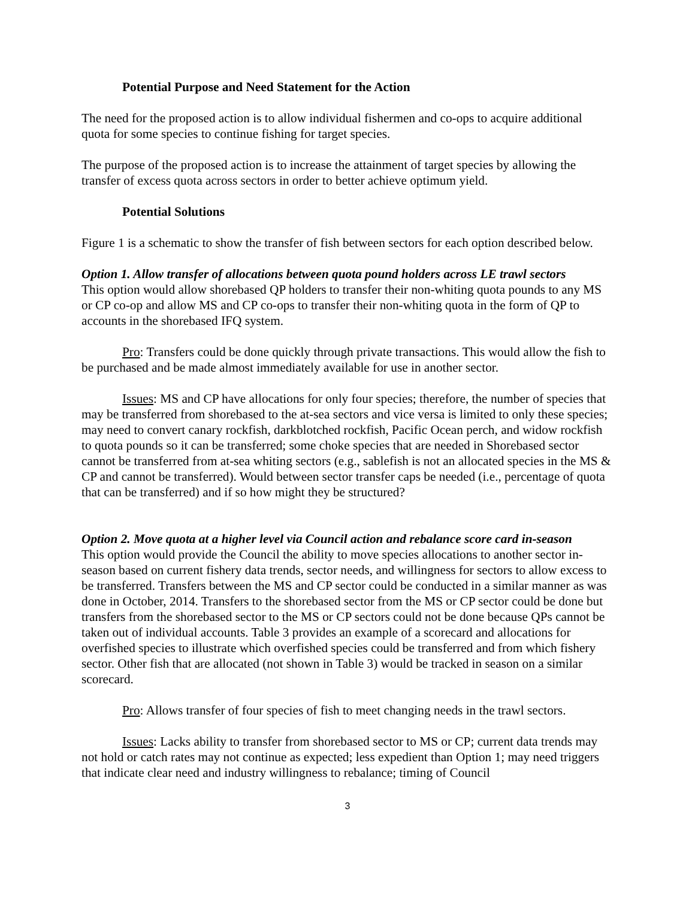Potential Purpose and Need Statement for the Action
The need for the proposed action is to allow individual fishermen and co-ops to acquire additional quota for some species to continue fishing for target species.
The purpose of the proposed action is to increase the attainment of target species by allowing the transfer of excess quota across sectors in order to better achieve optimum yield.
Potential Solutions
Figure 1 is a schematic to show the transfer of fish between sectors for each option described below.
Option 1. Allow transfer of allocations between quota pound holders across LE trawl sectors
This option would allow shorebased QP holders to transfer their non-whiting quota pounds to any MS or CP co-op and allow MS and CP co-ops to transfer their non-whiting quota in the form of QP to accounts in the shorebased IFQ system.
Pro: Transfers could be done quickly through private transactions. This would allow the fish to be purchased and be made almost immediately available for use in another sector.
Issues: MS and CP have allocations for only four species; therefore, the number of species that may be transferred from shorebased to the at-sea sectors and vice versa is limited to only these species; may need to convert canary rockfish, darkblotched rockfish, Pacific Ocean perch, and widow rockfish to quota pounds so it can be transferred; some choke species that are needed in Shorebased sector cannot be transferred from at-sea whiting sectors (e.g., sablefish is not an allocated species in the MS & CP and cannot be transferred). Would between sector transfer caps be needed (i.e., percentage of quota that can be transferred) and if so how might they be structured?
Option 2. Move quota at a higher level via Council action and rebalance score card in-season
This option would provide the Council the ability to move species allocations to another sector in-season based on current fishery data trends, sector needs, and willingness for sectors to allow excess to be transferred. Transfers between the MS and CP sector could be conducted in a similar manner as was done in October, 2014. Transfers to the shorebased sector from the MS or CP sector could be done but transfers from the shorebased sector to the MS or CP sectors could not be done because QPs cannot be taken out of individual accounts. Table 3 provides an example of a scorecard and allocations for overfished species to illustrate which overfished species could be transferred and from which fishery sector. Other fish that are allocated (not shown in Table 3) would be tracked in season on a similar scorecard.
Pro: Allows transfer of four species of fish to meet changing needs in the trawl sectors.
Issues: Lacks ability to transfer from shorebased sector to MS or CP; current data trends may not hold or catch rates may not continue as expected; less expedient than Option 1; may need triggers that indicate clear need and industry willingness to rebalance; timing of Council
3